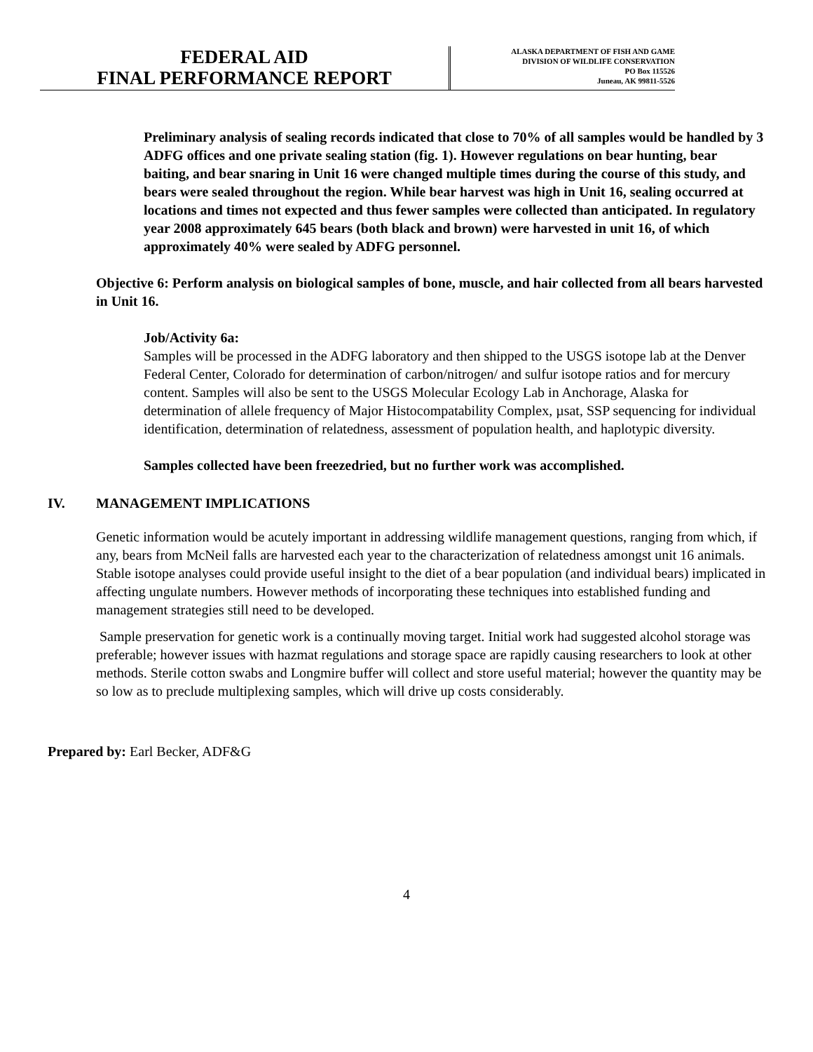FEDERAL AID
FINAL PERFORMANCE REPORT
ALASKA DEPARTMENT OF FISH AND GAME
DIVISION OF WILDLIFE CONSERVATION
PO Box 115526
Juneau, AK 99811-5526
Preliminary analysis of sealing records indicated that close to 70% of all samples would be handled by 3 ADFG offices and one private sealing station (fig. 1). However regulations on bear hunting, bear baiting, and bear snaring in Unit 16 were changed multiple times during the course of this study, and bears were sealed throughout the region. While bear harvest was high in Unit 16, sealing occurred at locations and times not expected and thus fewer samples were collected than anticipated. In regulatory year 2008 approximately 645 bears (both black and brown) were harvested in unit 16, of which approximately 40% were sealed by ADFG personnel.
Objective 6: Perform analysis on biological samples of bone, muscle, and hair collected from all bears harvested in Unit 16.
Job/Activity 6a:
Samples will be processed in the ADFG laboratory and then shipped to the USGS isotope lab at the Denver Federal Center, Colorado for determination of carbon/nitrogen/ and sulfur isotope ratios and for mercury content. Samples will also be sent to the USGS Molecular Ecology Lab in Anchorage, Alaska for determination of allele frequency of Major Histocompatability Complex, µsat, SSP sequencing for individual identification, determination of relatedness, assessment of population health, and haplotypic diversity.
Samples collected have been freezedried, but no further work was accomplished.
IV. MANAGEMENT IMPLICATIONS
Genetic information would be acutely important in addressing wildlife management questions, ranging from which, if any, bears from McNeil falls are harvested each year to the characterization of relatedness amongst unit 16 animals. Stable isotope analyses could provide useful insight to the diet of a bear population (and individual bears) implicated in affecting ungulate numbers. However methods of incorporating these techniques into established funding and management strategies still need to be developed.
Sample preservation for genetic work is a continually moving target. Initial work had suggested alcohol storage was preferable; however issues with hazmat regulations and storage space are rapidly causing researchers to look at other methods. Sterile cotton swabs and Longmire buffer will collect and store useful material; however the quantity may be so low as to preclude multiplexing samples, which will drive up costs considerably.
Prepared by: Earl Becker, ADF&G
4